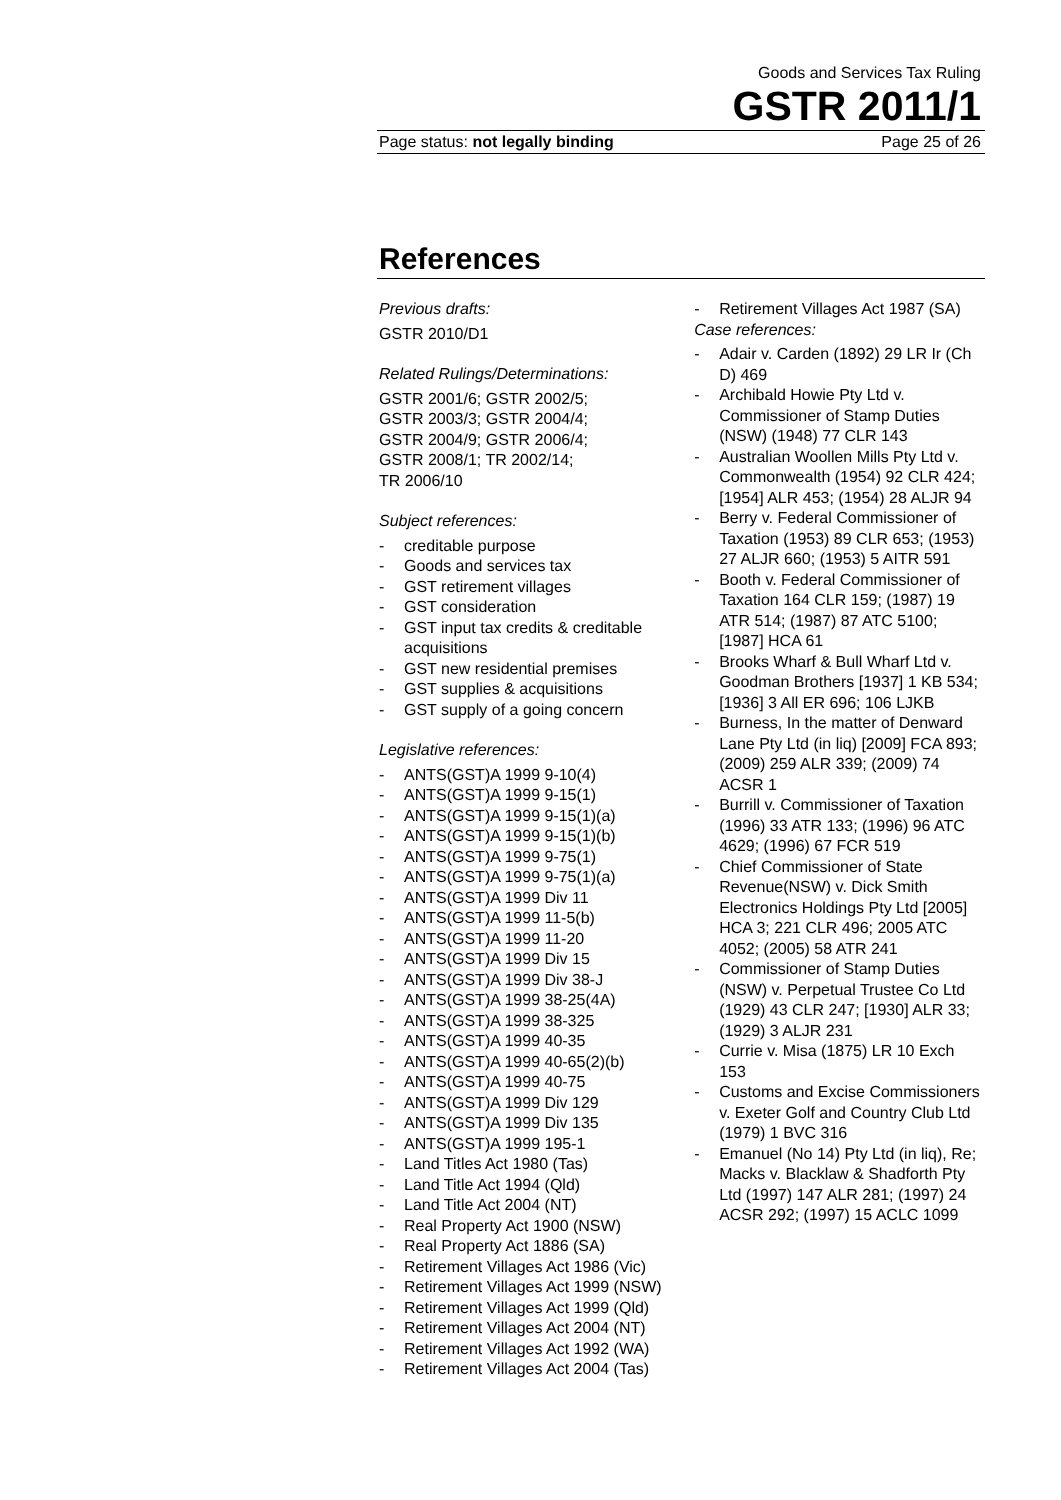Goods and Services Tax Ruling
GSTR 2011/1
Page status: not legally binding Page 25 of 26
References
Previous drafts:
GSTR 2010/D1
Related Rulings/Determinations:
GSTR 2001/6; GSTR 2002/5;
GSTR 2003/3; GSTR 2004/4;
GSTR 2004/9; GSTR 2006/4;
GSTR 2008/1; TR 2002/14;
TR 2006/10
Subject references:
- creditable purpose
- Goods and services tax
- GST retirement villages
- GST consideration
- GST input tax credits & creditable acquisitions
- GST new residential premises
- GST supplies & acquisitions
- GST supply of a going concern
Legislative references:
- ANTS(GST)A 1999 9-10(4)
- ANTS(GST)A 1999 9-15(1)
- ANTS(GST)A 1999 9-15(1)(a)
- ANTS(GST)A 1999 9-15(1)(b)
- ANTS(GST)A 1999 9-75(1)
- ANTS(GST)A 1999 9-75(1)(a)
- ANTS(GST)A 1999 Div 11
- ANTS(GST)A 1999 11-5(b)
- ANTS(GST)A 1999 11-20
- ANTS(GST)A 1999 Div 15
- ANTS(GST)A 1999 Div 38-J
- ANTS(GST)A 1999 38-25(4A)
- ANTS(GST)A 1999 38-325
- ANTS(GST)A 1999 40-35
- ANTS(GST)A 1999 40-65(2)(b)
- ANTS(GST)A 1999 40-75
- ANTS(GST)A 1999 Div 129
- ANTS(GST)A 1999 Div 135
- ANTS(GST)A 1999 195-1
- Land Titles Act 1980 (Tas)
- Land Title Act 1994 (Qld)
- Land Title Act 2004 (NT)
- Real Property Act 1900 (NSW)
- Real Property Act 1886 (SA)
- Retirement Villages Act 1986 (Vic)
- Retirement Villages Act 1999 (NSW)
- Retirement Villages Act 1999 (Qld)
- Retirement Villages Act 2004 (NT)
- Retirement Villages Act 1992 (WA)
- Retirement Villages Act 2004 (Tas)
- Retirement Villages Act 1987 (SA)
Case references:
- Adair v. Carden (1892) 29 LR Ir (Ch D) 469
- Archibald Howie Pty Ltd v. Commissioner of Stamp Duties (NSW) (1948) 77 CLR 143
- Australian Woollen Mills Pty Ltd v. Commonwealth (1954) 92 CLR 424; [1954] ALR 453; (1954) 28 ALJR 94
- Berry v. Federal Commissioner of Taxation (1953) 89 CLR 653; (1953) 27 ALJR 660; (1953) 5 AITR 591
- Booth v. Federal Commissioner of Taxation 164 CLR 159; (1987) 19 ATR 514; (1987) 87 ATC 5100; [1987] HCA 61
- Brooks Wharf & Bull Wharf Ltd v. Goodman Brothers [1937] 1 KB 534; [1936] 3 All ER 696; 106 LJKB
- Burness, In the matter of Denward Lane Pty Ltd (in liq) [2009] FCA 893; (2009) 259 ALR 339; (2009) 74 ACSR 1
- Burrill v. Commissioner of Taxation (1996) 33 ATR 133; (1996) 96 ATC 4629; (1996) 67 FCR 519
- Chief Commissioner of State Revenue(NSW) v. Dick Smith Electronics Holdings Pty Ltd [2005] HCA 3; 221 CLR 496; 2005 ATC 4052; (2005) 58 ATR 241
- Commissioner of Stamp Duties (NSW) v. Perpetual Trustee Co Ltd (1929) 43 CLR 247; [1930] ALR 33; (1929) 3 ALJR 231
- Currie v. Misa (1875) LR 10 Exch 153
- Customs and Excise Commissioners v. Exeter Golf and Country Club Ltd (1979) 1 BVC 316
- Emanuel (No 14) Pty Ltd (in liq), Re; Macks v. Blacklaw & Shadforth Pty Ltd (1997) 147 ALR 281; (1997) 24 ACSR 292; (1997) 15 ACLC 1099